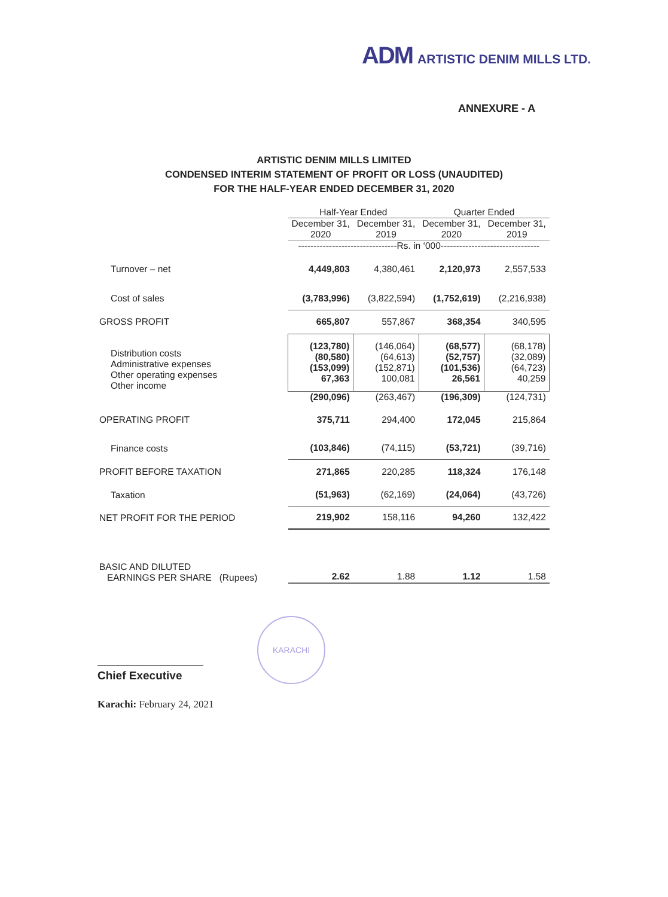ADM ARTISTIC DENIM MILLS LTD.
ANNEXURE - A
ARTISTIC DENIM MILLS LIMITED
CONDENSED INTERIM STATEMENT OF PROFIT OR LOSS (UNAUDITED)
FOR THE HALF-YEAR ENDED DECEMBER 31, 2020
| | Half-Year Ended | | Quarter Ended | |
| --- | --- | --- | --- | --- |
| | December 31, 2020 | December 31, 2019 | December 31, 2020 | December 31, 2019 |
| | --------------------------------Rs. in ‘000-------------------------------- | | | |
| Turnover – net | 4,449,803 | 4,380,461 | 2,120,973 | 2,557,533 |
| Cost of sales | (3,783,996) | (3,822,594) | (1,752,619) | (2,216,938) |
| GROSS PROFIT | 665,807 | 557,867 | 368,354 | 340,595 |
| Distribution costs Administrative expenses Other operating expenses Other income | (123,780) (80,580) (153,099) 67,363 | (146,064) (64,613) (152,871) 100,081 | (68,577) (52,757) (101,536) 26,561 | (68,178) (32,089) (64,723) 40,259 |
| | (290,096) | (263,467) | (196,309) | (124,731) |
| OPERATING PROFIT | 375,711 | 294,400 | 172,045 | 215,864 |
| Finance costs | (103,846) | (74,115) | (53,721) | (39,716) |
| PROFIT BEFORE TAXATION | 271,865 | 220,285 | 118,324 | 176,148 |
| Taxation | (51,963) | (62,169) | (24,064) | (43,726) |
| NET PROFIT FOR THE PERIOD | 219,902 | 158,116 | 94,260 | 132,422 |
| BASIC AND DILUTED EARNINGS PER SHARE (Rupees) | 2.62 | 1.88 | 1.12 | 1.58 |
KARACHI
Chief Executive
Karachi: February 24, 2021